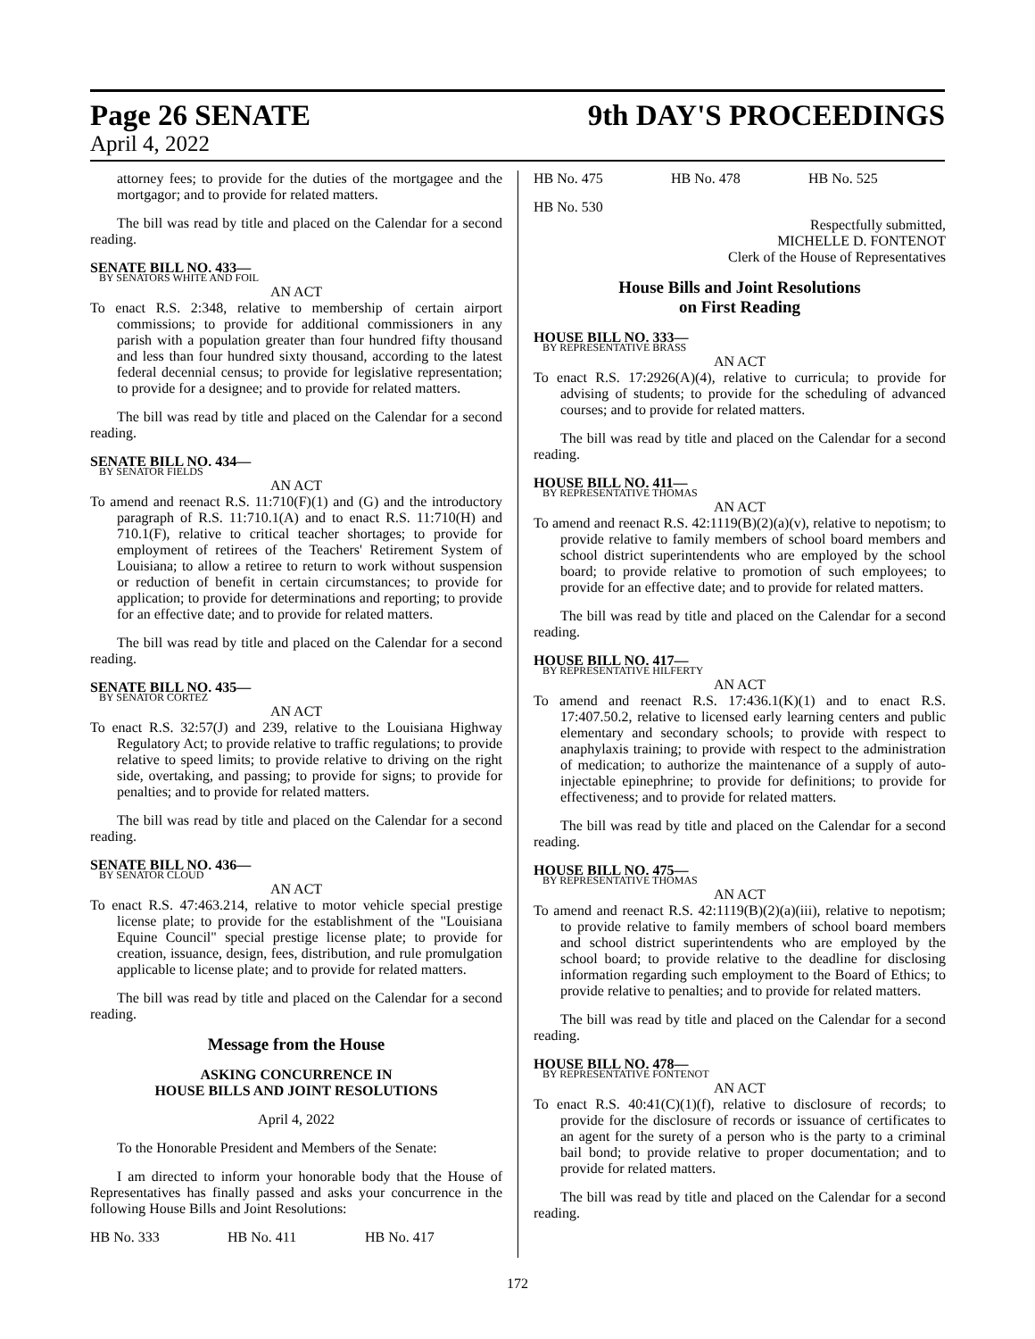Page 26 SENATE 9th DAY'S PROCEEDINGS
April 4, 2022
attorney fees; to provide for the duties of the mortgagee and the mortgagor; and to provide for related matters.
The bill was read by title and placed on the Calendar for a second reading.
SENATE BILL NO. 433—
BY SENATORS WHITE AND FOIL
AN ACT
To enact R.S. 2:348, relative to membership of certain airport commissions; to provide for additional commissioners in any parish with a population greater than four hundred fifty thousand and less than four hundred sixty thousand, according to the latest federal decennial census; to provide for legislative representation; to provide for a designee; and to provide for related matters.
The bill was read by title and placed on the Calendar for a second reading.
SENATE BILL NO. 434—
BY SENATOR FIELDS
AN ACT
To amend and reenact R.S. 11:710(F)(1) and (G) and the introductory paragraph of R.S. 11:710.1(A) and to enact R.S. 11:710(H) and 710.1(F), relative to critical teacher shortages; to provide for employment of retirees of the Teachers' Retirement System of Louisiana; to allow a retiree to return to work without suspension or reduction of benefit in certain circumstances; to provide for application; to provide for determinations and reporting; to provide for an effective date; and to provide for related matters.
The bill was read by title and placed on the Calendar for a second reading.
SENATE BILL NO. 435—
BY SENATOR CORTEZ
AN ACT
To enact R.S. 32:57(J) and 239, relative to the Louisiana Highway Regulatory Act; to provide relative to traffic regulations; to provide relative to speed limits; to provide relative to driving on the right side, overtaking, and passing; to provide for signs; to provide for penalties; and to provide for related matters.
The bill was read by title and placed on the Calendar for a second reading.
SENATE BILL NO. 436—
BY SENATOR CLOUD
AN ACT
To enact R.S. 47:463.214, relative to motor vehicle special prestige license plate; to provide for the establishment of the "Louisiana Equine Council" special prestige license plate; to provide for creation, issuance, design, fees, distribution, and rule promulgation applicable to license plate; and to provide for related matters.
The bill was read by title and placed on the Calendar for a second reading.
Message from the House
ASKING CONCURRENCE IN
HOUSE BILLS AND JOINT RESOLUTIONS
April 4, 2022
To the Honorable President and Members of the Senate:
I am directed to inform your honorable body that the House of Representatives has finally passed and asks your concurrence in the following House Bills and Joint Resolutions:
HB No. 333 HB No. 411 HB No. 417
HB No. 475 HB No. 478 HB No. 525
HB No. 530
Respectfully submitted,
MICHELLE D. FONTENOT
Clerk of the House of Representatives
House Bills and Joint Resolutions
on First Reading
HOUSE BILL NO. 333—
BY REPRESENTATIVE BRASS
AN ACT
To enact R.S. 17:2926(A)(4), relative to curricula; to provide for advising of students; to provide for the scheduling of advanced courses; and to provide for related matters.
The bill was read by title and placed on the Calendar for a second reading.
HOUSE BILL NO. 411—
BY REPRESENTATIVE THOMAS
AN ACT
To amend and reenact R.S. 42:1119(B)(2)(a)(v), relative to nepotism; to provide relative to family members of school board members and school district superintendents who are employed by the school board; to provide relative to promotion of such employees; to provide for an effective date; and to provide for related matters.
The bill was read by title and placed on the Calendar for a second reading.
HOUSE BILL NO. 417—
BY REPRESENTATIVE HILFERTY
AN ACT
To amend and reenact R.S. 17:436.1(K)(1) and to enact R.S. 17:407.50.2, relative to licensed early learning centers and public elementary and secondary schools; to provide with respect to anaphylaxis training; to provide with respect to the administration of medication; to authorize the maintenance of a supply of auto-injectable epinephrine; to provide for definitions; to provide for effectiveness; and to provide for related matters.
The bill was read by title and placed on the Calendar for a second reading.
HOUSE BILL NO. 475—
BY REPRESENTATIVE THOMAS
AN ACT
To amend and reenact R.S. 42:1119(B)(2)(a)(iii), relative to nepotism; to provide relative to family members of school board members and school district superintendents who are employed by the school board; to provide relative to the deadline for disclosing information regarding such employment to the Board of Ethics; to provide relative to penalties; and to provide for related matters.
The bill was read by title and placed on the Calendar for a second reading.
HOUSE BILL NO. 478—
BY REPRESENTATIVE FONTENOT
AN ACT
To enact R.S. 40:41(C)(1)(f), relative to disclosure of records; to provide for the disclosure of records or issuance of certificates to an agent for the surety of a person who is the party to a criminal bail bond; to provide relative to proper documentation; and to provide for related matters.
The bill was read by title and placed on the Calendar for a second reading.
172